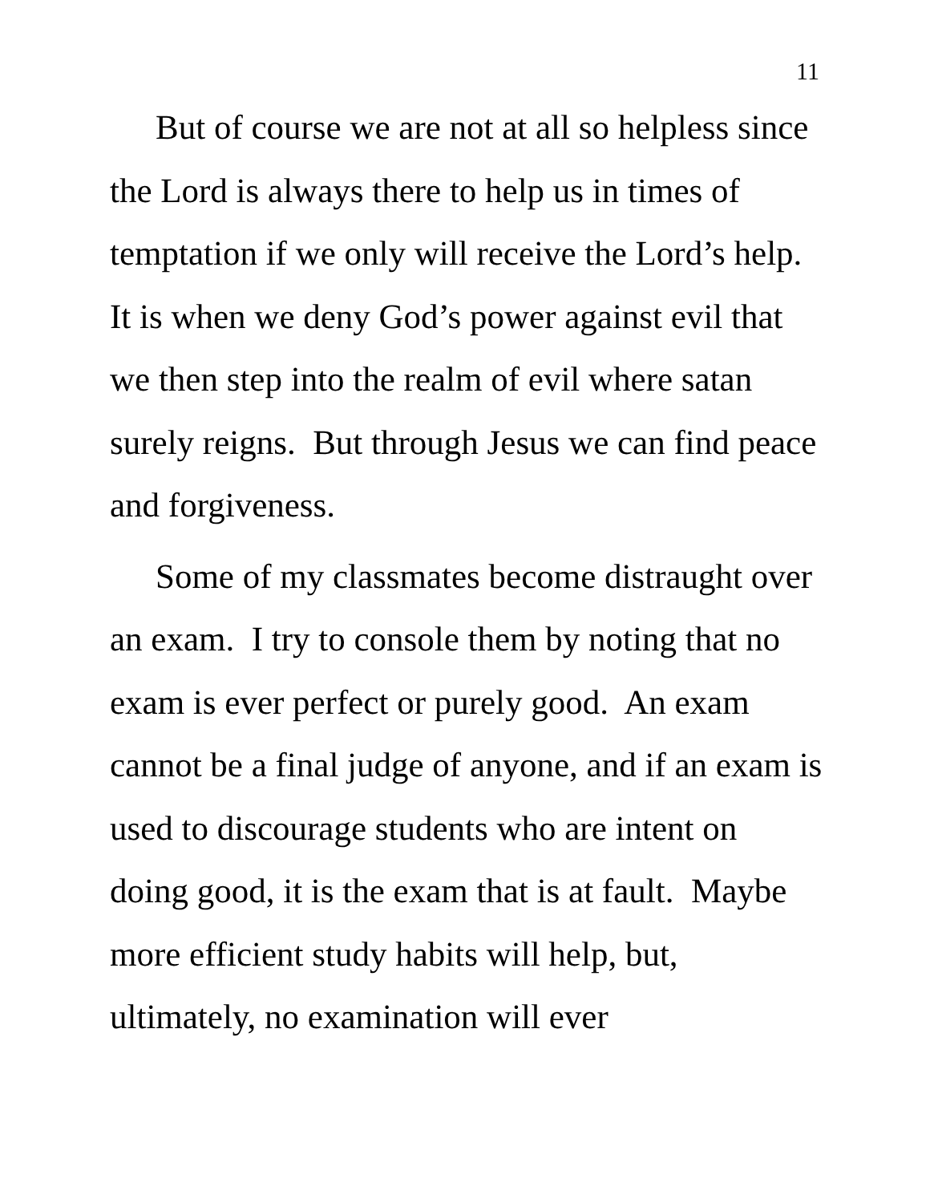11
But of course we are not at all so helpless since the Lord is always there to help us in times of temptation if we only will receive the Lord’s help. It is when we deny God’s power against evil that we then step into the realm of evil where satan surely reigns. But through Jesus we can find peace and forgiveness.
Some of my classmates become distraught over an exam. I try to console them by noting that no exam is ever perfect or purely good. An exam cannot be a final judge of anyone, and if an exam is used to discourage students who are intent on doing good, it is the exam that is at fault. Maybe more efficient study habits will help, but, ultimately, no examination will ever